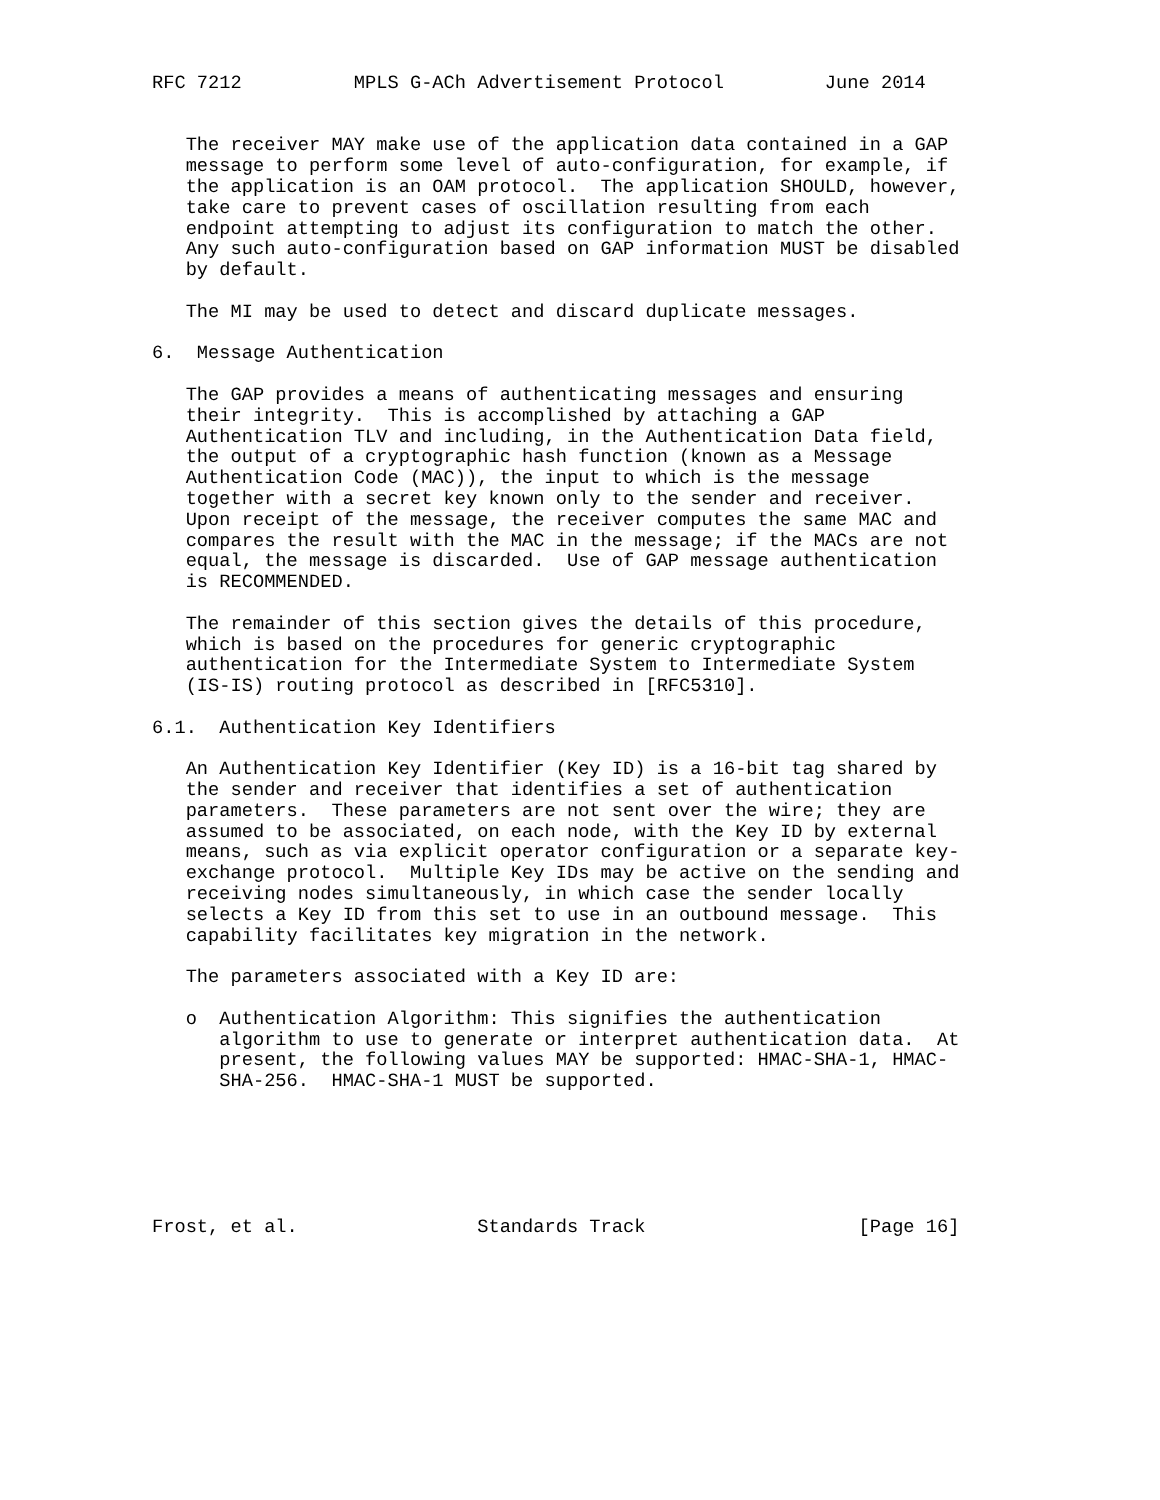RFC 7212          MPLS G-ACh Advertisement Protocol         June 2014


   The receiver MAY make use of the application data contained in a GAP
   message to perform some level of auto-configuration, for example, if
   the application is an OAM protocol.  The application SHOULD, however,
   take care to prevent cases of oscillation resulting from each
   endpoint attempting to adjust its configuration to match the other.
   Any such auto-configuration based on GAP information MUST be disabled
   by default.

   The MI may be used to detect and discard duplicate messages.

6.  Message Authentication

   The GAP provides a means of authenticating messages and ensuring
   their integrity.  This is accomplished by attaching a GAP
   Authentication TLV and including, in the Authentication Data field,
   the output of a cryptographic hash function (known as a Message
   Authentication Code (MAC)), the input to which is the message
   together with a secret key known only to the sender and receiver.
   Upon receipt of the message, the receiver computes the same MAC and
   compares the result with the MAC in the message; if the MACs are not
   equal, the message is discarded.  Use of GAP message authentication
   is RECOMMENDED.

   The remainder of this section gives the details of this procedure,
   which is based on the procedures for generic cryptographic
   authentication for the Intermediate System to Intermediate System
   (IS-IS) routing protocol as described in [RFC5310].

6.1.  Authentication Key Identifiers

   An Authentication Key Identifier (Key ID) is a 16-bit tag shared by
   the sender and receiver that identifies a set of authentication
   parameters.  These parameters are not sent over the wire; they are
   assumed to be associated, on each node, with the Key ID by external
   means, such as via explicit operator configuration or a separate key-
   exchange protocol.  Multiple Key IDs may be active on the sending and
   receiving nodes simultaneously, in which case the sender locally
   selects a Key ID from this set to use in an outbound message.  This
   capability facilitates key migration in the network.

   The parameters associated with a Key ID are:

   o  Authentication Algorithm: This signifies the authentication
      algorithm to use to generate or interpret authentication data.  At
      present, the following values MAY be supported: HMAC-SHA-1, HMAC-
      SHA-256.  HMAC-SHA-1 MUST be supported.






Frost, et al.                Standards Track                   [Page 16]